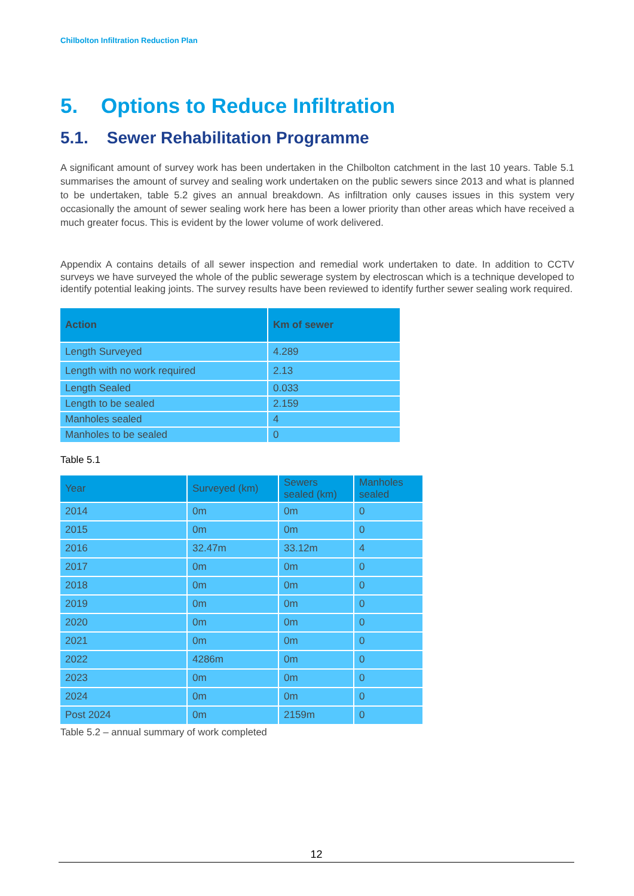Chilbolton Infiltration Reduction Plan
5. Options to Reduce Infiltration
5.1. Sewer Rehabilitation Programme
A significant amount of survey work has been undertaken in the Chilbolton catchment in the last 10 years. Table 5.1 summarises the amount of survey and sealing work undertaken on the public sewers since 2013 and what is planned to be undertaken, table 5.2 gives an annual breakdown. As infiltration only causes issues in this system very occasionally the amount of sewer sealing work here has been a lower priority than other areas which have received a much greater focus. This is evident by the lower volume of work delivered.
Appendix A contains details of all sewer inspection and remedial work undertaken to date. In addition to CCTV surveys we have surveyed the whole of the public sewerage system by electroscan which is a technique developed to identify potential leaking joints. The survey results have been reviewed to identify further sewer sealing work required.
| Action | Km of sewer |
| --- | --- |
| Length Surveyed | 4.289 |
| Length with no work required | 2.13 |
| Length Sealed | 0.033 |
| Length to be sealed | 2.159 |
| Manholes sealed | 4 |
| Manholes to be sealed | 0 |
Table 5.1
| Year | Surveyed (km) | Sewers sealed (km) | Manholes sealed |
| --- | --- | --- | --- |
| 2014 | 0m | 0m | 0 |
| 2015 | 0m | 0m | 0 |
| 2016 | 32.47m | 33.12m | 4 |
| 2017 | 0m | 0m | 0 |
| 2018 | 0m | 0m | 0 |
| 2019 | 0m | 0m | 0 |
| 2020 | 0m | 0m | 0 |
| 2021 | 0m | 0m | 0 |
| 2022 | 4286m | 0m | 0 |
| 2023 | 0m | 0m | 0 |
| 2024 | 0m | 0m | 0 |
| Post 2024 | 0m | 2159m | 0 |
Table 5.2 – annual summary of work completed
12